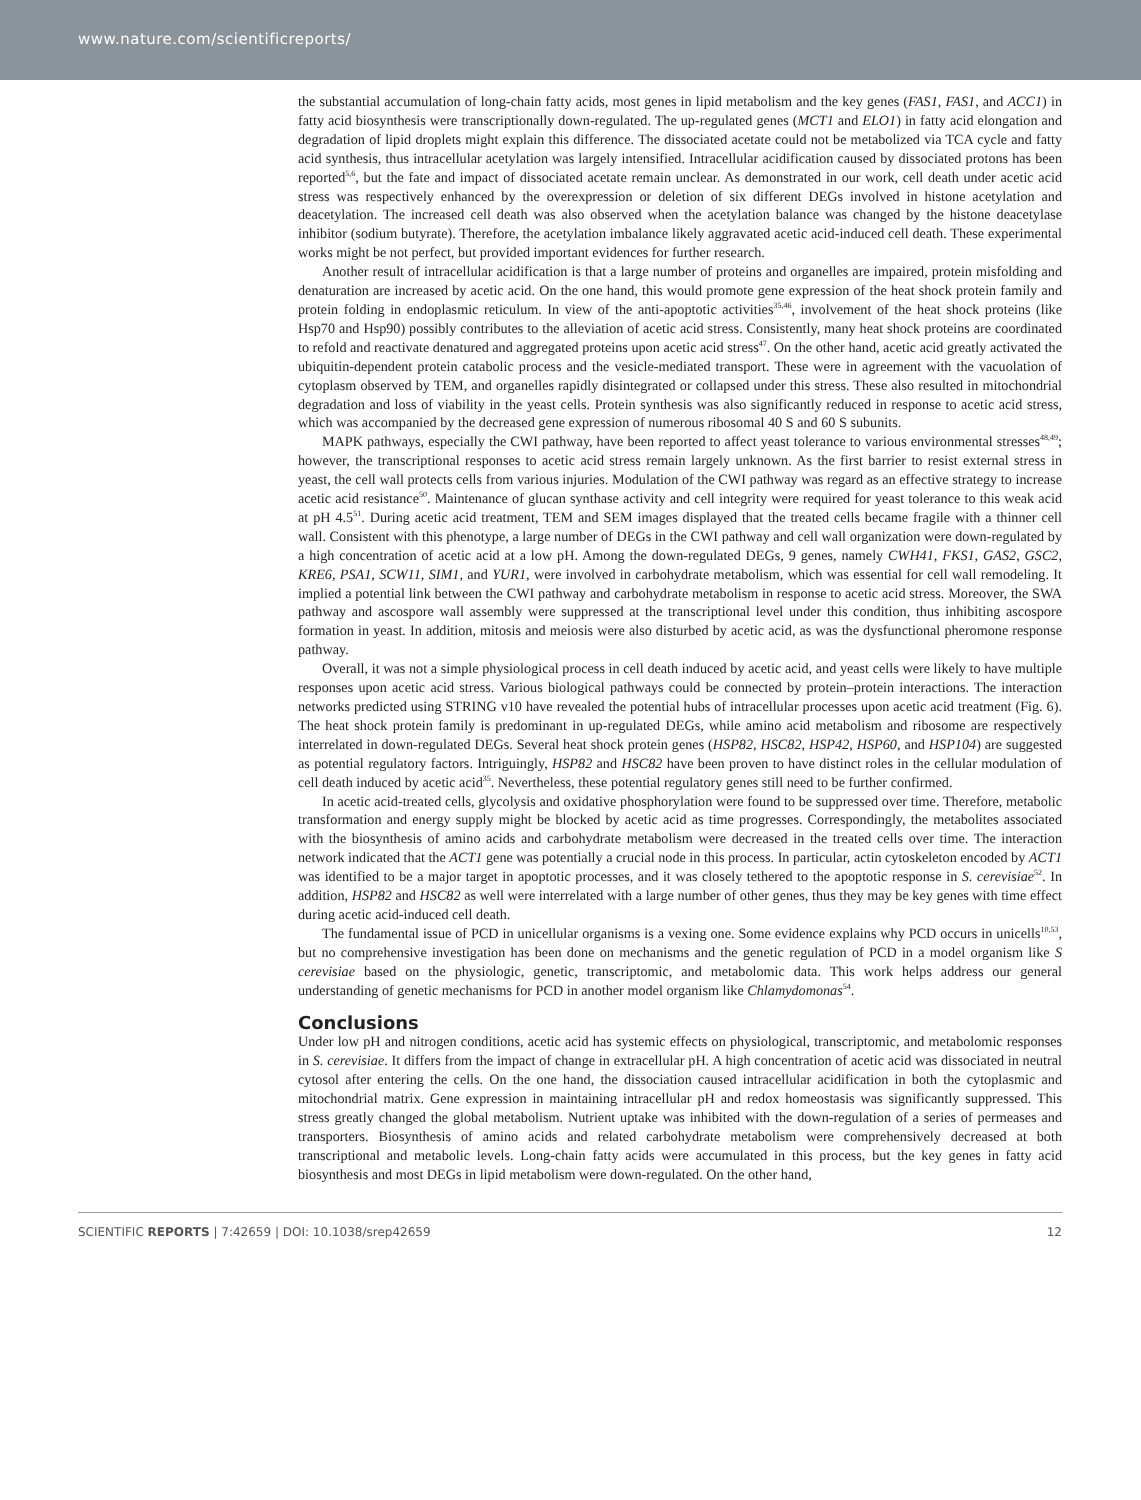www.nature.com/scientificreports/
the substantial accumulation of long-chain fatty acids, most genes in lipid metabolism and the key genes (FAS1, FAS1, and ACC1) in fatty acid biosynthesis were transcriptionally down-regulated. The up-regulated genes (MCT1 and ELO1) in fatty acid elongation and degradation of lipid droplets might explain this difference. The dissociated acetate could not be metabolized via TCA cycle and fatty acid synthesis, thus intracellular acetylation was largely intensified. Intracellular acidification caused by dissociated protons has been reported<sup>5,6</sup>, but the fate and impact of dissociated acetate remain unclear. As demonstrated in our work, cell death under acetic acid stress was respectively enhanced by the overexpression or deletion of six different DEGs involved in histone acetylation and deacetylation. The increased cell death was also observed when the acetylation balance was changed by the histone deacetylase inhibitor (sodium butyrate). Therefore, the acetylation imbalance likely aggravated acetic acid-induced cell death. These experimental works might be not perfect, but provided important evidences for further research.
Another result of intracellular acidification is that a large number of proteins and organelles are impaired, protein misfolding and denaturation are increased by acetic acid. On the one hand, this would promote gene expression of the heat shock protein family and protein folding in endoplasmic reticulum. In view of the anti-apoptotic activities<sup>35,46</sup>, involvement of the heat shock proteins (like Hsp70 and Hsp90) possibly contributes to the alleviation of acetic acid stress. Consistently, many heat shock proteins are coordinated to refold and reactivate denatured and aggregated proteins upon acetic acid stress<sup>47</sup>. On the other hand, acetic acid greatly activated the ubiquitin-dependent protein catabolic process and the vesicle-mediated transport. These were in agreement with the vacuolation of cytoplasm observed by TEM, and organelles rapidly disintegrated or collapsed under this stress. These also resulted in mitochondrial degradation and loss of viability in the yeast cells. Protein synthesis was also significantly reduced in response to acetic acid stress, which was accompanied by the decreased gene expression of numerous ribosomal 40 S and 60 S subunits.
MAPK pathways, especially the CWI pathway, have been reported to affect yeast tolerance to various environmental stresses<sup>48,49</sup>; however, the transcriptional responses to acetic acid stress remain largely unknown. As the first barrier to resist external stress in yeast, the cell wall protects cells from various injuries. Modulation of the CWI pathway was regard as an effective strategy to increase acetic acid resistance<sup>50</sup>. Maintenance of glucan synthase activity and cell integrity were required for yeast tolerance to this weak acid at pH 4.5<sup>51</sup>. During acetic acid treatment, TEM and SEM images displayed that the treated cells became fragile with a thinner cell wall. Consistent with this phenotype, a large number of DEGs in the CWI pathway and cell wall organization were down-regulated by a high concentration of acetic acid at a low pH. Among the down-regulated DEGs, 9 genes, namely CWH41, FKS1, GAS2, GSC2, KRE6, PSA1, SCW11, SIM1, and YUR1, were involved in carbohydrate metabolism, which was essential for cell wall remodeling. It implied a potential link between the CWI pathway and carbohydrate metabolism in response to acetic acid stress. Moreover, the SWA pathway and ascospore wall assembly were suppressed at the transcriptional level under this condition, thus inhibiting ascospore formation in yeast. In addition, mitosis and meiosis were also disturbed by acetic acid, as was the dysfunctional pheromone response pathway.
Overall, it was not a simple physiological process in cell death induced by acetic acid, and yeast cells were likely to have multiple responses upon acetic acid stress. Various biological pathways could be connected by protein–protein interactions. The interaction networks predicted using STRING v10 have revealed the potential hubs of intracellular processes upon acetic acid treatment (Fig. 6). The heat shock protein family is predominant in up-regulated DEGs, while amino acid metabolism and ribosome are respectively interrelated in down-regulated DEGs. Several heat shock protein genes (HSP82, HSC82, HSP42, HSP60, and HSP104) are suggested as potential regulatory factors. Intriguingly, HSP82 and HSC82 have been proven to have distinct roles in the cellular modulation of cell death induced by acetic acid<sup>35</sup>. Nevertheless, these potential regulatory genes still need to be further confirmed.
In acetic acid-treated cells, glycolysis and oxidative phosphorylation were found to be suppressed over time. Therefore, metabolic transformation and energy supply might be blocked by acetic acid as time progresses. Correspondingly, the metabolites associated with the biosynthesis of amino acids and carbohydrate metabolism were decreased in the treated cells over time. The interaction network indicated that the ACT1 gene was potentially a crucial node in this process. In particular, actin cytoskeleton encoded by ACT1 was identified to be a major target in apoptotic processes, and it was closely tethered to the apoptotic response in S. cerevisiae<sup>52</sup>. In addition, HSP82 and HSC82 as well were interrelated with a large number of other genes, thus they may be key genes with time effect during acetic acid-induced cell death.
The fundamental issue of PCD in unicellular organisms is a vexing one. Some evidence explains why PCD occurs in unicells<sup>10,53</sup>, but no comprehensive investigation has been done on mechanisms and the genetic regulation of PCD in a model organism like S cerevisiae based on the physiologic, genetic, transcriptomic, and metabolomic data. This work helps address our general understanding of genetic mechanisms for PCD in another model organism like Chlamydomonas<sup>54</sup>.
Conclusions
Under low pH and nitrogen conditions, acetic acid has systemic effects on physiological, transcriptomic, and metabolomic responses in S. cerevisiae. It differs from the impact of change in extracellular pH. A high concentration of acetic acid was dissociated in neutral cytosol after entering the cells. On the one hand, the dissociation caused intracellular acidification in both the cytoplasmic and mitochondrial matrix. Gene expression in maintaining intracellular pH and redox homeostasis was significantly suppressed. This stress greatly changed the global metabolism. Nutrient uptake was inhibited with the down-regulation of a series of permeases and transporters. Biosynthesis of amino acids and related carbohydrate metabolism were comprehensively decreased at both transcriptional and metabolic levels. Long-chain fatty acids were accumulated in this process, but the key genes in fatty acid biosynthesis and most DEGs in lipid metabolism were down-regulated. On the other hand,
SCIENTIFIC REPORTS | 7:42659 | DOI: 10.1038/srep42659 12